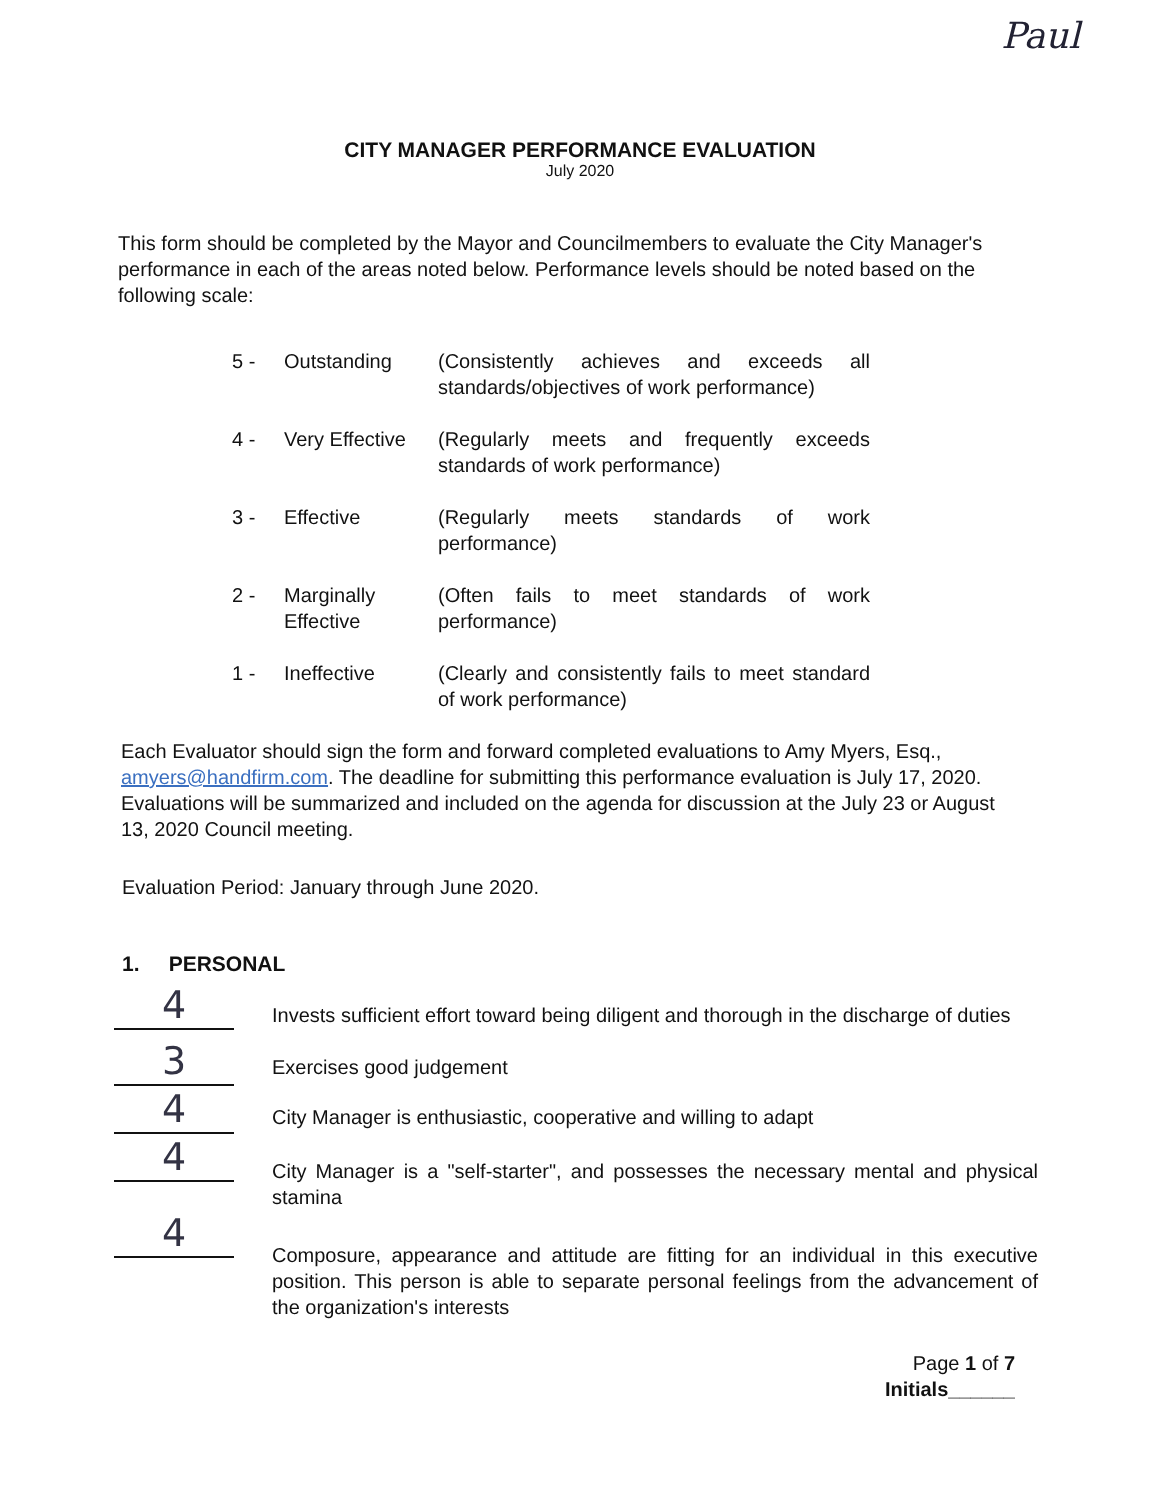Paul
CITY MANAGER PERFORMANCE EVALUATION
July 2020
This form should be completed by the Mayor and Councilmembers to evaluate the City Manager's performance in each of the areas noted below. Performance levels should be noted based on the following scale:
5 - Outstanding (Consistently achieves and exceeds all standards/objectives of work performance)
4 - Very Effective (Regularly meets and frequently exceeds standards of work performance)
3 - Effective (Regularly meets standards of work performance)
2 - Marginally Effective (Often fails to meet standards of work performance)
1 - Ineffective (Clearly and consistently fails to meet standard of work performance)
Each Evaluator should sign the form and forward completed evaluations to Amy Myers, Esq., amyers@handfirm.com. The deadline for submitting this performance evaluation is July 17, 2020. Evaluations will be summarized and included on the agenda for discussion at the July 23 or August 13, 2020 Council meeting.
Evaluation Period: January through June 2020.
1. PERSONAL
4
Invests sufficient effort toward being diligent and thorough in the discharge of duties
3
Exercises good judgement
4
City Manager is enthusiastic, cooperative and willing to adapt
4
City Manager is a "self-starter", and possesses the necessary mental and physical stamina
4
Composure, appearance and attitude are fitting for an individual in this executive position. This person is able to separate personal feelings from the advancement of the organization's interests
Page 1 of 7
Initials______